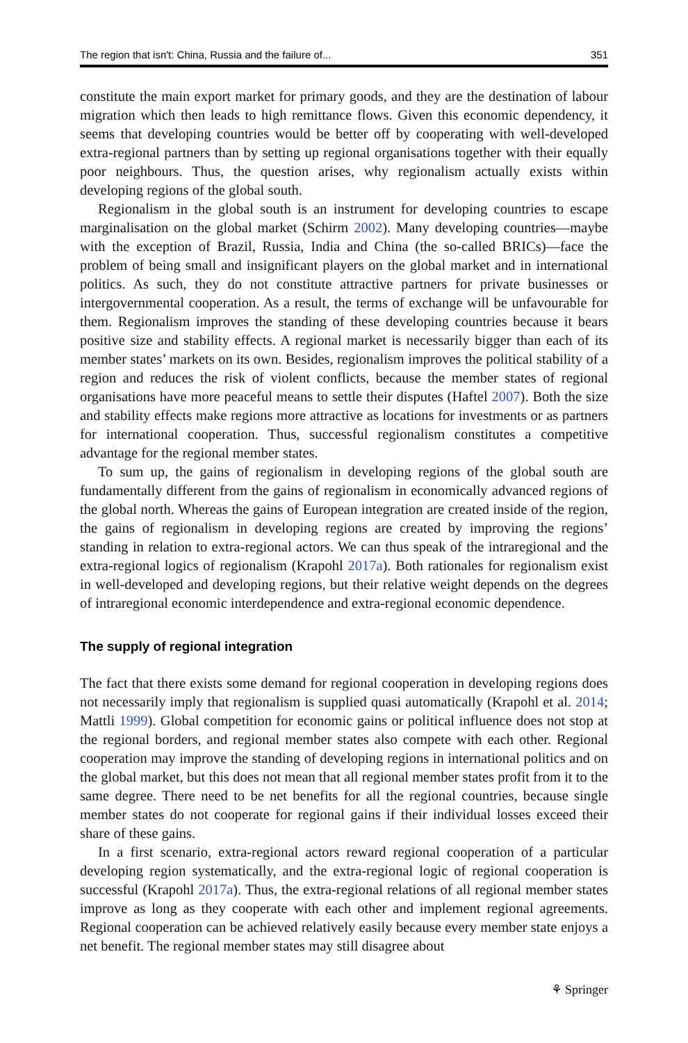The region that isn't: China, Russia and the failure of... 351
constitute the main export market for primary goods, and they are the destination of labour migration which then leads to high remittance flows. Given this economic dependency, it seems that developing countries would be better off by cooperating with well-developed extra-regional partners than by setting up regional organisations together with their equally poor neighbours. Thus, the question arises, why regionalism actually exists within developing regions of the global south.
Regionalism in the global south is an instrument for developing countries to escape marginalisation on the global market (Schirm 2002). Many developing countries—maybe with the exception of Brazil, Russia, India and China (the so-called BRICs)—face the problem of being small and insignificant players on the global market and in international politics. As such, they do not constitute attractive partners for private businesses or intergovernmental cooperation. As a result, the terms of exchange will be unfavourable for them. Regionalism improves the standing of these developing countries because it bears positive size and stability effects. A regional market is necessarily bigger than each of its member states’ markets on its own. Besides, regionalism improves the political stability of a region and reduces the risk of violent conflicts, because the member states of regional organisations have more peaceful means to settle their disputes (Haftel 2007). Both the size and stability effects make regions more attractive as locations for investments or as partners for international cooperation. Thus, successful regionalism constitutes a competitive advantage for the regional member states.
To sum up, the gains of regionalism in developing regions of the global south are fundamentally different from the gains of regionalism in economically advanced regions of the global north. Whereas the gains of European integration are created inside of the region, the gains of regionalism in developing regions are created by improving the regions’ standing in relation to extra-regional actors. We can thus speak of the intraregional and the extra-regional logics of regionalism (Krapohl 2017a). Both rationales for regionalism exist in well-developed and developing regions, but their relative weight depends on the degrees of intraregional economic interdependence and extra-regional economic dependence.
The supply of regional integration
The fact that there exists some demand for regional cooperation in developing regions does not necessarily imply that regionalism is supplied quasi automatically (Krapohl et al. 2014; Mattli 1999). Global competition for economic gains or political influence does not stop at the regional borders, and regional member states also compete with each other. Regional cooperation may improve the standing of developing regions in international politics and on the global market, but this does not mean that all regional member states profit from it to the same degree. There need to be net benefits for all the regional countries, because single member states do not cooperate for regional gains if their individual losses exceed their share of these gains.
In a first scenario, extra-regional actors reward regional cooperation of a particular developing region systematically, and the extra-regional logic of regional cooperation is successful (Krapohl 2017a). Thus, the extra-regional relations of all regional member states improve as long as they cooperate with each other and implement regional agreements. Regional cooperation can be achieved relatively easily because every member state enjoys a net benefit. The regional member states may still disagree about
⚘ Springer